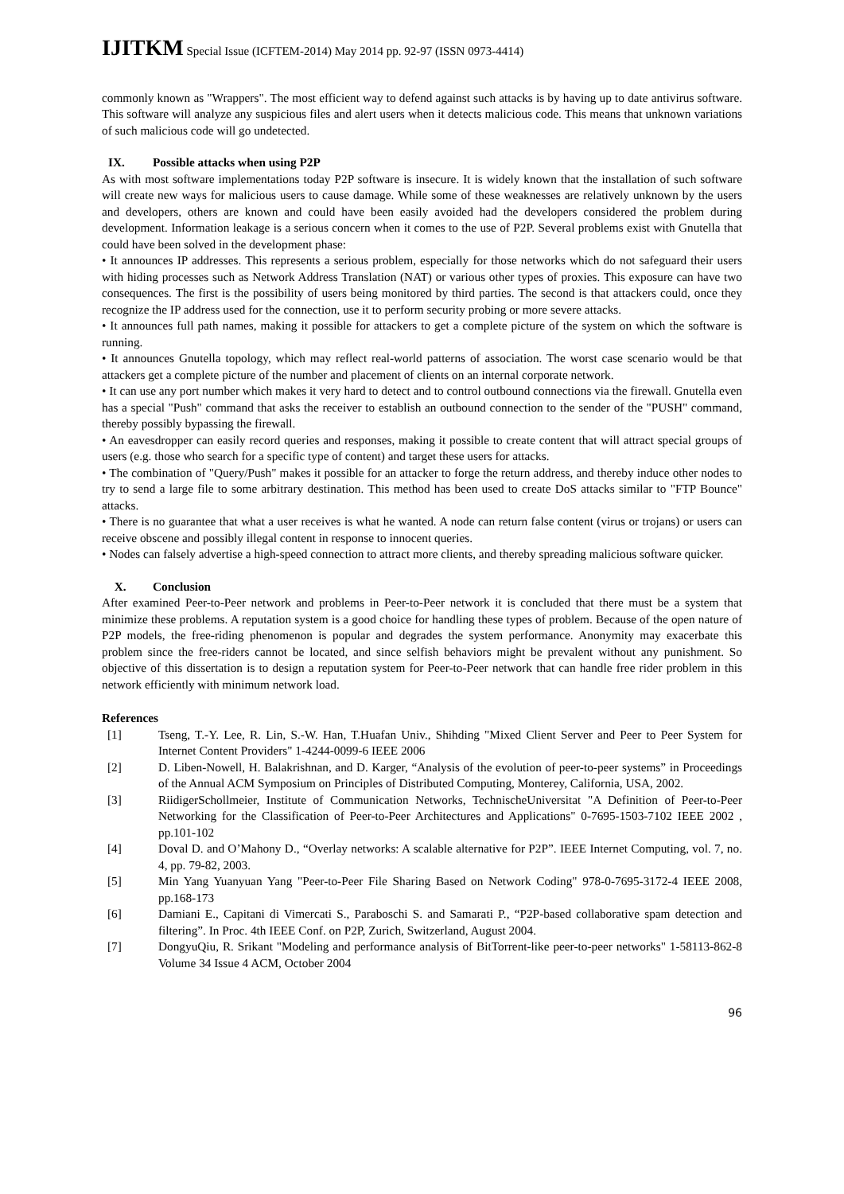IJITKM Special Issue (ICFTEM-2014) May 2014 pp. 92-97 (ISSN 0973-4414)
commonly known as "Wrappers". The most efficient way to defend against such attacks is by having up to date antivirus software. This software will analyze any suspicious files and alert users when it detects malicious code. This means that unknown variations of such malicious code will go undetected.
IX. Possible attacks when using P2P
As with most software implementations today P2P software is insecure. It is widely known that the installation of such software will create new ways for malicious users to cause damage. While some of these weaknesses are relatively unknown by the users and developers, others are known and could have been easily avoided had the developers considered the problem during development. Information leakage is a serious concern when it comes to the use of P2P. Several problems exist with Gnutella that could have been solved in the development phase:
• It announces IP addresses. This represents a serious problem, especially for those networks which do not safeguard their users with hiding processes such as Network Address Translation (NAT) or various other types of proxies. This exposure can have two consequences. The first is the possibility of users being monitored by third parties. The second is that attackers could, once they recognize the IP address used for the connection, use it to perform security probing or more severe attacks.
• It announces full path names, making it possible for attackers to get a complete picture of the system on which the software is running.
• It announces Gnutella topology, which may reflect real-world patterns of association. The worst case scenario would be that attackers get a complete picture of the number and placement of clients on an internal corporate network.
• It can use any port number which makes it very hard to detect and to control outbound connections via the firewall. Gnutella even has a special "Push" command that asks the receiver to establish an outbound connection to the sender of the "PUSH" command, thereby possibly bypassing the firewall.
• An eavesdropper can easily record queries and responses, making it possible to create content that will attract special groups of users (e.g. those who search for a specific type of content) and target these users for attacks.
• The combination of "Query/Push" makes it possible for an attacker to forge the return address, and thereby induce other nodes to try to send a large file to some arbitrary destination. This method has been used to create DoS attacks similar to "FTP Bounce" attacks.
• There is no guarantee that what a user receives is what he wanted. A node can return false content (virus or trojans) or users can receive obscene and possibly illegal content in response to innocent queries.
• Nodes can falsely advertise a high-speed connection to attract more clients, and thereby spreading malicious software quicker.
X. Conclusion
After examined Peer-to-Peer network and problems in Peer-to-Peer network it is concluded that there must be a system that minimize these problems. A reputation system is a good choice for handling these types of problem. Because of the open nature of P2P models, the free-riding phenomenon is popular and degrades the system performance. Anonymity may exacerbate this problem since the free-riders cannot be located, and since selfish behaviors might be prevalent without any punishment. So objective of this dissertation is to design a reputation system for Peer-to-Peer network that can handle free rider problem in this network efficiently with minimum network load.
References
[1] Tseng, T.-Y. Lee, R. Lin, S.-W. Han, T.Huafan Univ., Shihding "Mixed Client Server and Peer to Peer System for Internet Content Providers" 1-4244-0099-6 IEEE 2006
[2] D. Liben-Nowell, H. Balakrishnan, and D. Karger, “Analysis of the evolution of peer-to-peer systems” in Proceedings of the Annual ACM Symposium on Principles of Distributed Computing, Monterey, California, USA, 2002.
[3] RiidigerSchollmeier, Institute of Communication Networks, TechnischeUniversitat "A Definition of Peer-to-Peer Networking for the Classification of Peer-to-Peer Architectures and Applications" 0-7695-1503-7102 IEEE 2002 , pp.101-102
[4] Doval D. and O’Mahony D., “Overlay networks: A scalable alternative for P2P”. IEEE Internet Computing, vol. 7, no. 4, pp. 79-82, 2003.
[5] Min Yang Yuanyuan Yang "Peer-to-Peer File Sharing Based on Network Coding" 978-0-7695-3172-4 IEEE 2008, pp.168-173
[6] Damiani E., Capitani di Vimercati S., Paraboschi S. and Samarati P., “P2P-based collaborative spam detection and filtering”. In Proc. 4th IEEE Conf. on P2P, Zurich, Switzerland, August 2004.
[7] DongyuQiu, R. Srikant "Modeling and performance analysis of BitTorrent-like peer-to-peer networks" 1-58113-862-8 Volume 34 Issue 4 ACM, October 2004
96